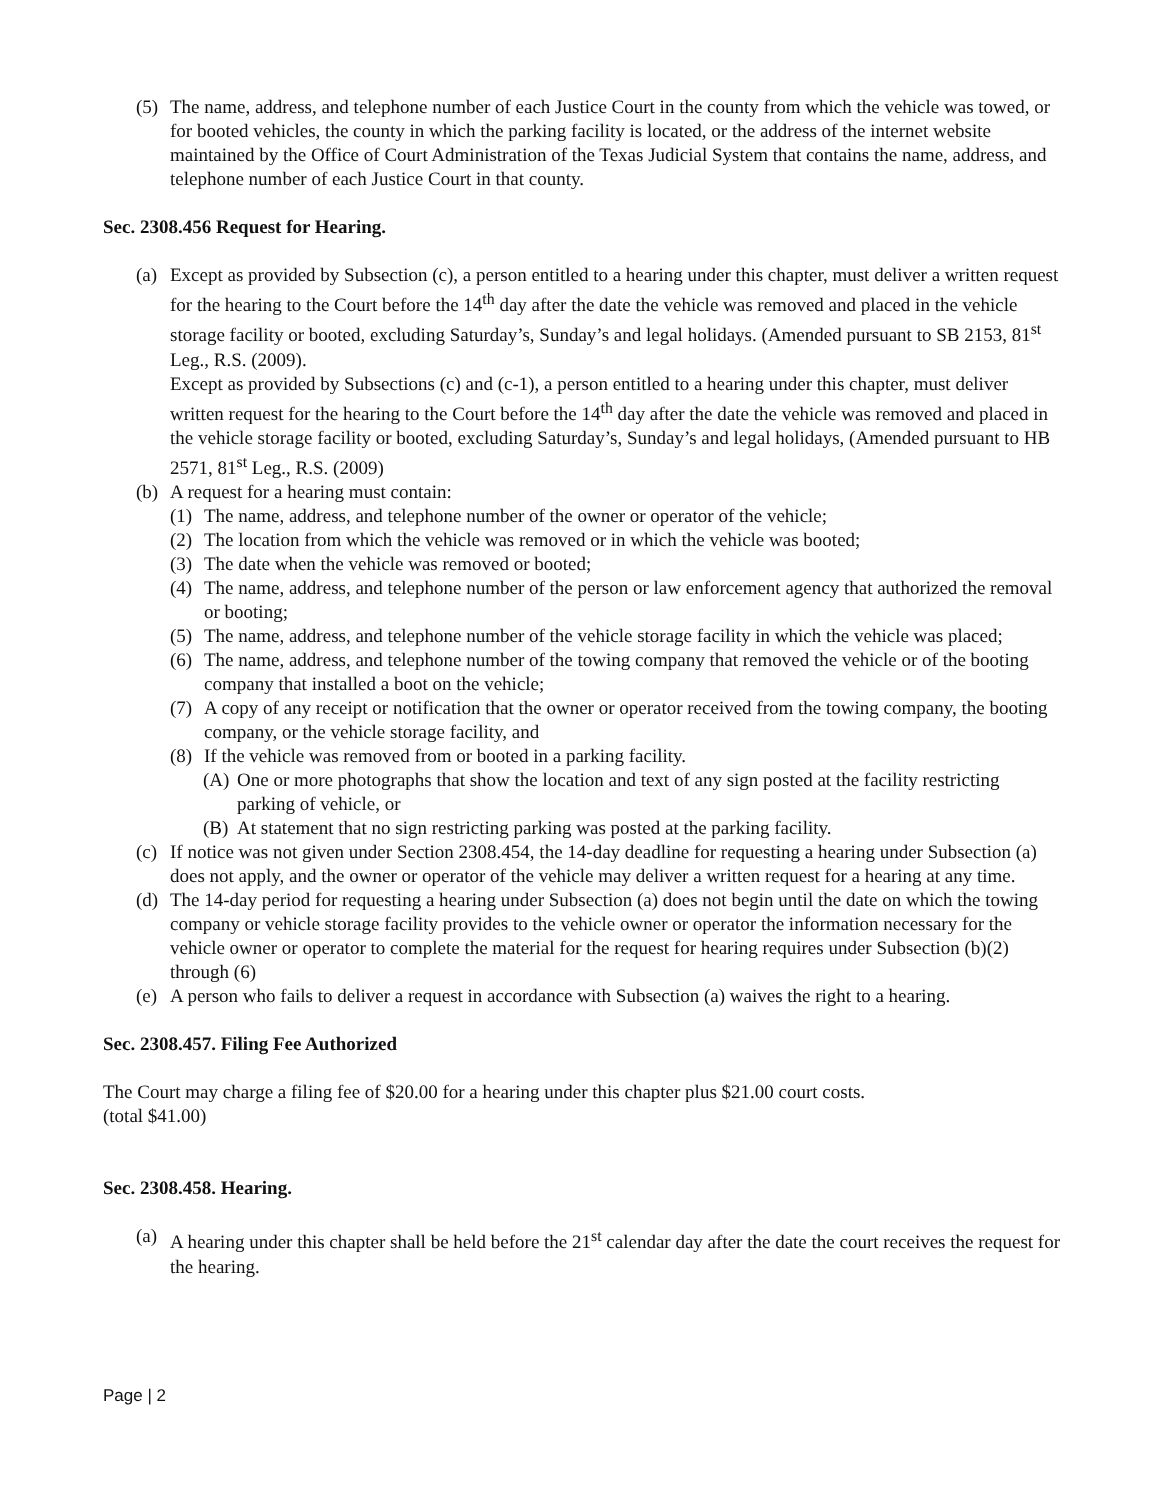(5)
The name, address, and telephone number of each Justice Court in the county from which the vehicle was towed, or for booted vehicles, the county in which the parking facility is located, or the address of the internet website maintained by the Office of Court Administration of the Texas Judicial System that contains the name, address, and telephone number of each Justice Court in that county.
Sec. 2308.456 Request for Hearing.
(a)
Except as provided by Subsection (c), a person entitled to a hearing under this chapter, must deliver a written request for the hearing to the Court before the 14<sup>th</sup> day after the date the vehicle was removed and placed in the vehicle storage facility or booted, excluding Saturday’s, Sunday’s and legal holidays. (Amended pursuant to SB 2153, 81<sup>st</sup> Leg., R.S. (2009).
Except as provided by Subsections (c) and (c-1), a person entitled to a hearing under this chapter, must deliver written request for the hearing to the Court before the 14<sup>th</sup> day after the date the vehicle was removed and placed in the vehicle storage facility or booted, excluding Saturday’s, Sunday’s and legal holidays, (Amended pursuant to HB 2571, 81<sup>st</sup> Leg., R.S. (2009)
(b)
A request for a hearing must contain:
(1)
The name, address, and telephone number of the owner or operator of the vehicle;
(2)
The location from which the vehicle was removed or in which the vehicle was booted;
(3)
The date when the vehicle was removed or booted;
(4)
The name, address, and telephone number of the person or law enforcement agency that authorized the removal or booting;
(5)
The name, address, and telephone number of the vehicle storage facility in which the vehicle was placed;
(6)
The name, address, and telephone number of the towing company that removed the vehicle or of the booting company that installed a boot on the vehicle;
(7)
A copy of any receipt or notification that the owner or operator received from the towing company, the booting company, or the vehicle storage facility, and
(8)
If the vehicle was removed from or booted in a parking facility.
(A)
One or more photographs that show the location and text of any sign posted at the facility restricting parking of vehicle, or
(B)
At statement that no sign restricting parking was posted at the parking facility.
(c)
If notice was not given under Section 2308.454, the 14-day deadline for requesting a hearing under Subsection (a) does not apply, and the owner or operator of the vehicle may deliver a written request for a hearing at any time.
(d)
The 14-day period for requesting a hearing under Subsection (a) does not begin until the date on which the towing company or vehicle storage facility provides to the vehicle owner or operator the information necessary for the vehicle owner or operator to complete the material for the request for hearing requires under Subsection (b)(2) through (6)
(e)
A person who fails to deliver a request in accordance with Subsection (a) waives the right to a hearing.
Sec. 2308.457. Filing Fee Authorized
The Court may charge a filing fee of $20.00 for a hearing under this chapter plus $21.00 court costs.
(total $41.00)
Sec. 2308.458. Hearing.
(a)
A hearing under this chapter shall be held before the 21<sup>st</sup> calendar day after the date the court receives the request for the hearing.
Page | 2